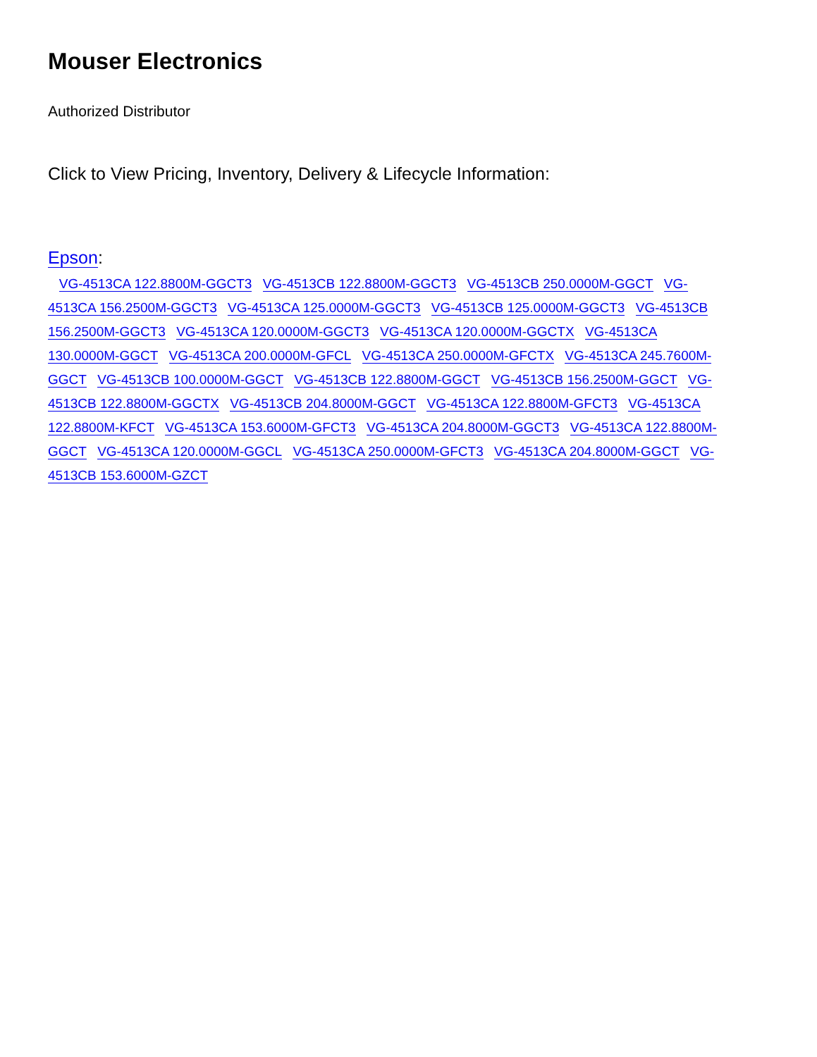Mouser Electronics
Authorized Distributor
Click to View Pricing, Inventory, Delivery & Lifecycle Information:
Epson:
VG-4513CA 122.8800M-GGCT3 VG-4513CB 122.8800M-GGCT3 VG-4513CB 250.0000M-GGCT VG-4513CA 156.2500M-GGCT3 VG-4513CA 125.0000M-GGCT3 VG-4513CB 125.0000M-GGCT3 VG-4513CB 156.2500M-GGCT3 VG-4513CA 120.0000M-GGCT3 VG-4513CA 120.0000M-GGCTX VG-4513CA 130.0000M-GGCT VG-4513CA 200.0000M-GFCL VG-4513CA 250.0000M-GFCTX VG-4513CA 245.7600M-GGCT VG-4513CB 100.0000M-GGCT VG-4513CB 122.8800M-GGCT VG-4513CB 156.2500M-GGCT VG-4513CB 122.8800M-GGCTX VG-4513CB 204.8000M-GGCT VG-4513CA 122.8800M-GFCT3 VG-4513CA 122.8800M-KFCT VG-4513CA 153.6000M-GFCT3 VG-4513CA 204.8000M-GGCT3 VG-4513CA 122.8800M-GGCT VG-4513CA 120.0000M-GGCL VG-4513CA 250.0000M-GFCT3 VG-4513CA 204.8000M-GGCT VG-4513CB 153.6000M-GZCT